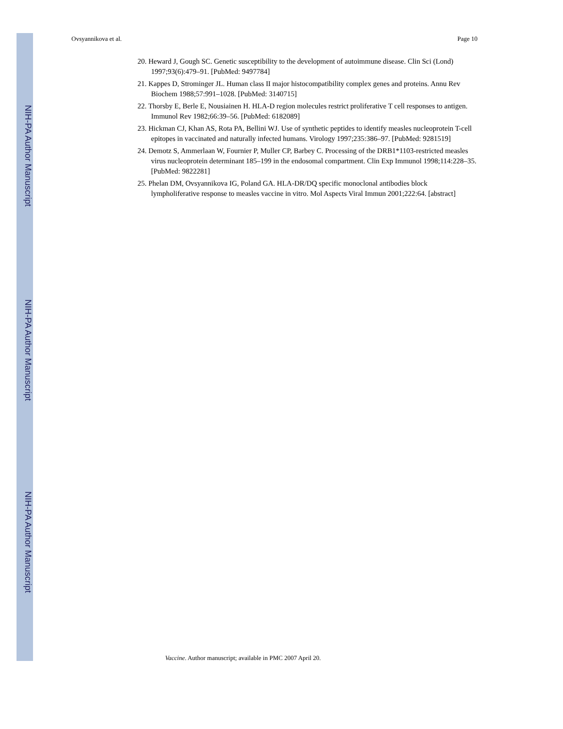NIH-PA Author Manuscript
NIH-PA Author Manuscript
NIH-PA Author Manuscript
Ovsyannikova et al. Page 10
20. Heward J, Gough SC. Genetic susceptibility to the development of autoimmune disease. Clin Sci (Lond) 1997;93(6):479–91. [PubMed: 9497784]
21. Kappes D, Strominger JL. Human class II major histocompatibility complex genes and proteins. Annu Rev Biochem 1988;57:991–1028. [PubMed: 3140715]
22. Thorsby E, Berle E, Nousiainen H. HLA-D region molecules restrict proliferative T cell responses to antigen. Immunol Rev 1982;66:39–56. [PubMed: 6182089]
23. Hickman CJ, Khan AS, Rota PA, Bellini WJ. Use of synthetic peptides to identify measles nucleoprotein T-cell epitopes in vaccinated and naturally infected humans. Virology 1997;235:386–97. [PubMed: 9281519]
24. Demotz S, Ammerlaan W, Fournier P, Muller CP, Barbey C. Processing of the DRB1*1103-restricted measles virus nucleoprotein determinant 185–199 in the endosomal compartment. Clin Exp Immunol 1998;114:228–35. [PubMed: 9822281]
25. Phelan DM, Ovsyannikova IG, Poland GA. HLA-DR/DQ specific monoclonal antibodies block lympholiferative response to measles vaccine in vitro. Mol Aspects Viral Immun 2001;222:64. [abstract]
Vaccine. Author manuscript; available in PMC 2007 April 20.